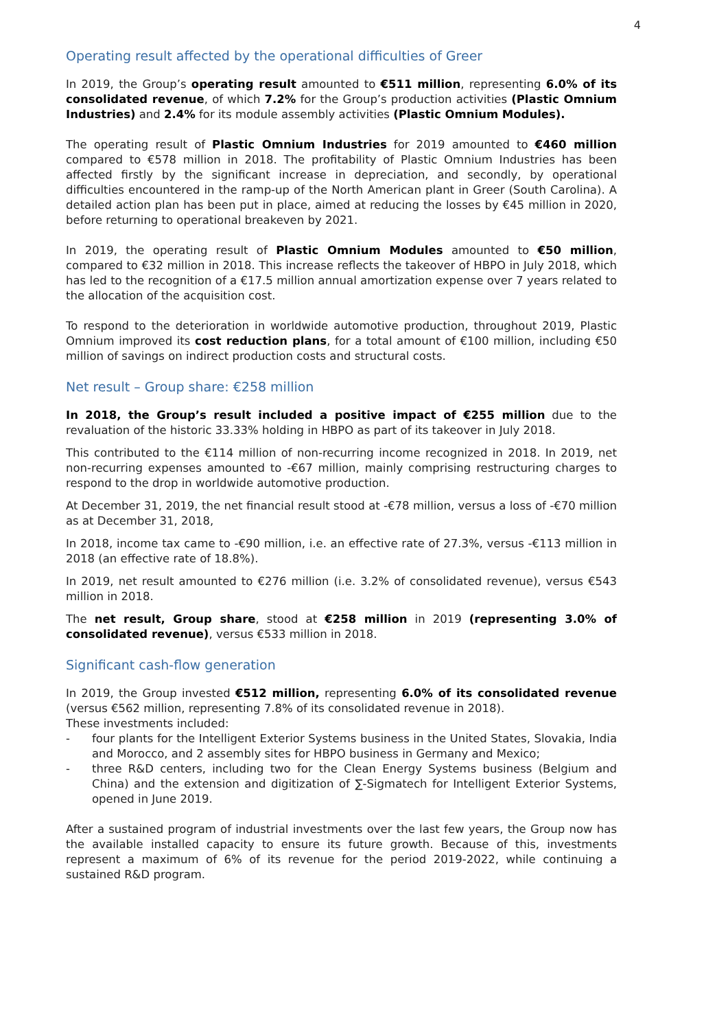4
Operating result affected by the operational difficulties of Greer
In 2019, the Group’s operating result amounted to €511 million, representing 6.0% of its consolidated revenue, of which 7.2% for the Group’s production activities (Plastic Omnium Industries) and 2.4% for its module assembly activities (Plastic Omnium Modules).
The operating result of Plastic Omnium Industries for 2019 amounted to €460 million compared to €578 million in 2018. The profitability of Plastic Omnium Industries has been affected firstly by the significant increase in depreciation, and secondly, by operational difficulties encountered in the ramp-up of the North American plant in Greer (South Carolina). A detailed action plan has been put in place, aimed at reducing the losses by €45 million in 2020, before returning to operational breakeven by 2021.
In 2019, the operating result of Plastic Omnium Modules amounted to €50 million, compared to €32 million in 2018. This increase reflects the takeover of HBPO in July 2018, which has led to the recognition of a €17.5 million annual amortization expense over 7 years related to the allocation of the acquisition cost.
To respond to the deterioration in worldwide automotive production, throughout 2019, Plastic Omnium improved its cost reduction plans, for a total amount of €100 million, including €50 million of savings on indirect production costs and structural costs.
Net result – Group share: €258 million
In 2018, the Group’s result included a positive impact of €255 million due to the revaluation of the historic 33.33% holding in HBPO as part of its takeover in July 2018.
This contributed to the €114 million of non-recurring income recognized in 2018. In 2019, net non-recurring expenses amounted to -€67 million, mainly comprising restructuring charges to respond to the drop in worldwide automotive production.
At December 31, 2019, the net financial result stood at -€78 million, versus a loss of -€70 million as at December 31, 2018,
In 2018, income tax came to -€90 million, i.e. an effective rate of 27.3%, versus -€113 million in 2018 (an effective rate of 18.8%).
In 2019, net result amounted to €276 million (i.e. 3.2% of consolidated revenue), versus €543 million in 2018.
The net result, Group share, stood at €258 million in 2019 (representing 3.0% of consolidated revenue), versus €533 million in 2018.
Significant cash-flow generation
In 2019, the Group invested €512 million, representing 6.0% of its consolidated revenue (versus €562 million, representing 7.8% of its consolidated revenue in 2018).
These investments included:
- four plants for the Intelligent Exterior Systems business in the United States, Slovakia, India and Morocco, and 2 assembly sites for HBPO business in Germany and Mexico;
- three R&D centers, including two for the Clean Energy Systems business (Belgium and China) and the extension and digitization of ∑-Sigmatech for Intelligent Exterior Systems, opened in June 2019.
After a sustained program of industrial investments over the last few years, the Group now has the available installed capacity to ensure its future growth. Because of this, investments represent a maximum of 6% of its revenue for the period 2019-2022, while continuing a sustained R&D program.